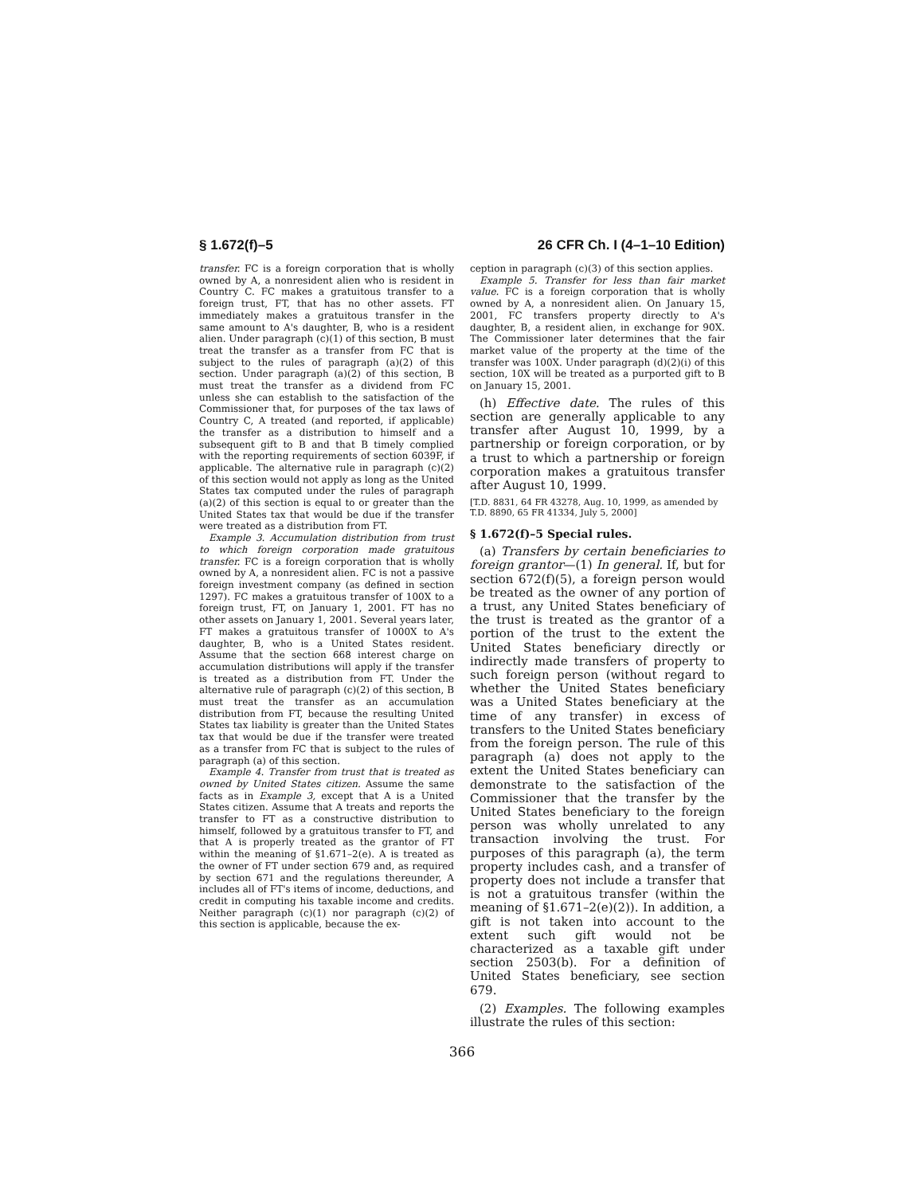§ 1.672(f)–5 26 CFR Ch. I (4–1–10 Edition)
transfer. FC is a foreign corporation that is wholly owned by A, a nonresident alien who is resident in Country C. FC makes a gratuitous transfer to a foreign trust, FT, that has no other assets. FT immediately makes a gratuitous transfer in the same amount to A's daughter, B, who is a resident alien. Under paragraph (c)(1) of this section, B must treat the transfer as a transfer from FC that is subject to the rules of paragraph (a)(2) of this section. Under paragraph (a)(2) of this section, B must treat the transfer as a dividend from FC unless she can establish to the satisfaction of the Commissioner that, for purposes of the tax laws of Country C, A treated (and reported, if applicable) the transfer as a distribution to himself and a subsequent gift to B and that B timely complied with the reporting requirements of section 6039F, if applicable. The alternative rule in paragraph (c)(2) of this section would not apply as long as the United States tax computed under the rules of paragraph (a)(2) of this section is equal to or greater than the United States tax that would be due if the transfer were treated as a distribution from FT.
Example 3. Accumulation distribution from trust to which foreign corporation made gratuitous transfer. FC is a foreign corporation that is wholly owned by A, a nonresident alien. FC is not a passive foreign investment company (as defined in section 1297). FC makes a gratuitous transfer of 100X to a foreign trust, FT, on January 1, 2001. FT has no other assets on January 1, 2001. Several years later, FT makes a gratuitous transfer of 1000X to A's daughter, B, who is a United States resident. Assume that the section 668 interest charge on accumulation distributions will apply if the transfer is treated as a distribution from FT. Under the alternative rule of paragraph (c)(2) of this section, B must treat the transfer as an accumulation distribution from FT, because the resulting United States tax liability is greater than the United States tax that would be due if the transfer were treated as a transfer from FC that is subject to the rules of paragraph (a) of this section.
Example 4. Transfer from trust that is treated as owned by United States citizen. Assume the same facts as in Example 3, except that A is a United States citizen. Assume that A treats and reports the transfer to FT as a constructive distribution to himself, followed by a gratuitous transfer to FT, and that A is properly treated as the grantor of FT within the meaning of §1.671–2(e). A is treated as the owner of FT under section 679 and, as required by section 671 and the regulations thereunder, A includes all of FT's items of income, deductions, and credit in computing his taxable income and credits. Neither paragraph (c)(1) nor paragraph (c)(2) of this section is applicable, because the ex-
ception in paragraph (c)(3) of this section applies.
Example 5. Transfer for less than fair market value. FC is a foreign corporation that is wholly owned by A, a nonresident alien. On January 15, 2001, FC transfers property directly to A's daughter, B, a resident alien, in exchange for 90X. The Commissioner later determines that the fair market value of the property at the time of the transfer was 100X. Under paragraph (d)(2)(i) of this section, 10X will be treated as a purported gift to B on January 15, 2001.
(h) Effective date. The rules of this section are generally applicable to any transfer after August 10, 1999, by a partnership or foreign corporation, or by a trust to which a partnership or foreign corporation makes a gratuitous transfer after August 10, 1999.
[T.D. 8831, 64 FR 43278, Aug. 10, 1999, as amended by T.D. 8890, 65 FR 41334, July 5, 2000]
§ 1.672(f)–5 Special rules.
(a) Transfers by certain beneficiaries to foreign grantor—(1) In general. If, but for section 672(f)(5), a foreign person would be treated as the owner of any portion of a trust, any United States beneficiary of the trust is treated as the grantor of a portion of the trust to the extent the United States beneficiary directly or indirectly made transfers of property to such foreign person (without regard to whether the United States beneficiary was a United States beneficiary at the time of any transfer) in excess of transfers to the United States beneficiary from the foreign person. The rule of this paragraph (a) does not apply to the extent the United States beneficiary can demonstrate to the satisfaction of the Commissioner that the transfer by the United States beneficiary to the foreign person was wholly unrelated to any transaction involving the trust. For purposes of this paragraph (a), the term property includes cash, and a transfer of property does not include a transfer that is not a gratuitous transfer (within the meaning of §1.671–2(e)(2)). In addition, a gift is not taken into account to the extent such gift would not be characterized as a taxable gift under section 2503(b). For a definition of United States beneficiary, see section 679.
(2) Examples. The following examples illustrate the rules of this section:
366